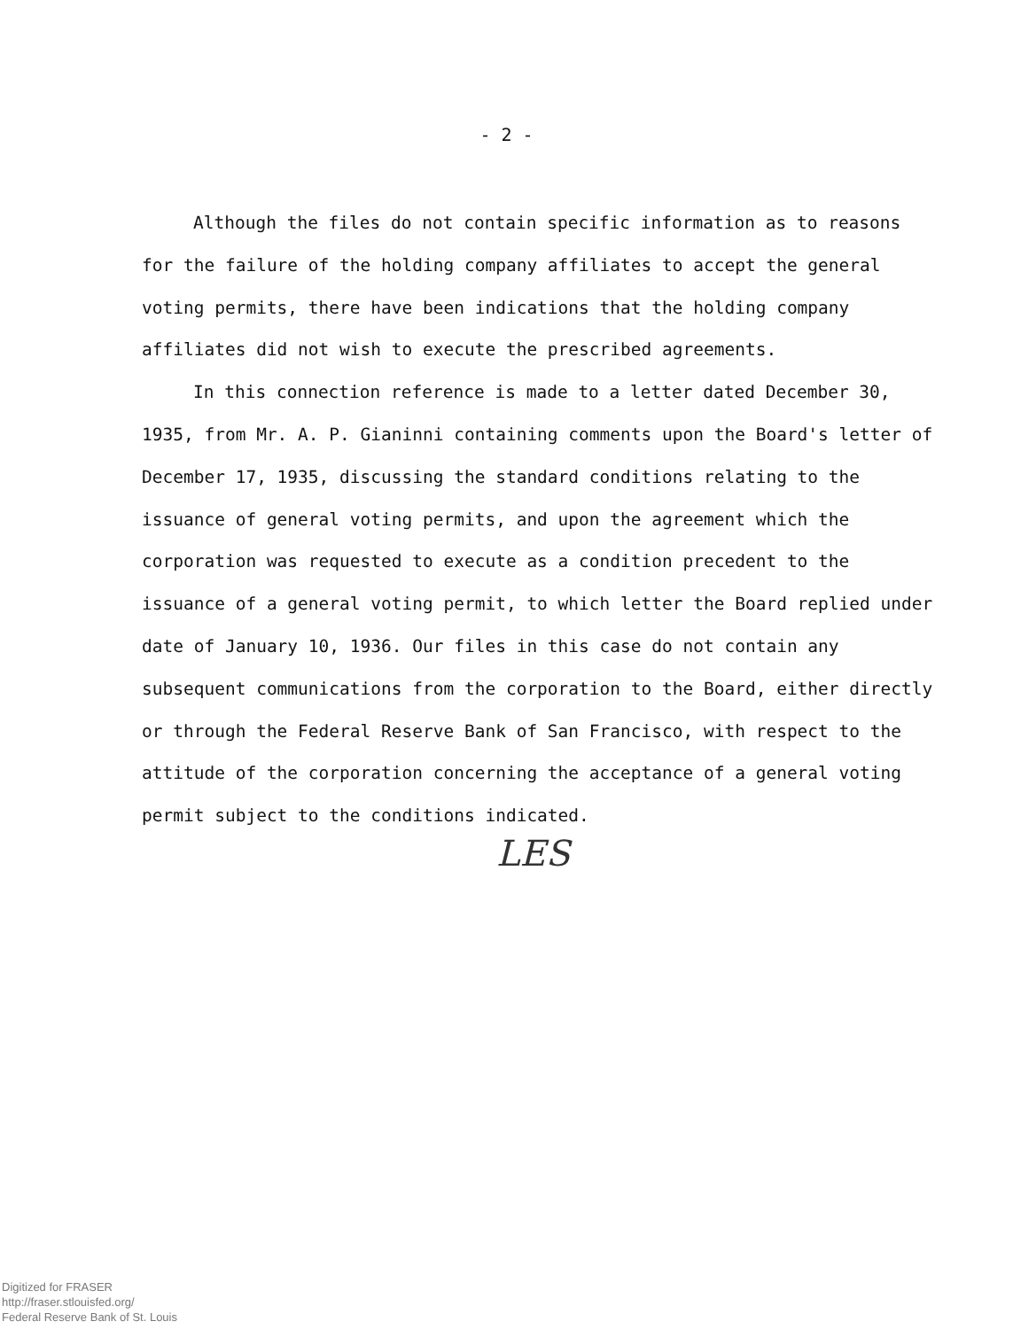- 2 -
Although the files do not contain specific information as to reasons for the failure of the holding company affiliates to accept the general voting permits, there have been indications that the holding company affiliates did not wish to execute the prescribed agreements.
In this connection reference is made to a letter dated December 30, 1935, from Mr. A. P. Gianinni containing comments upon the Board's letter of December 17, 1935, discussing the standard conditions relating to the issuance of general voting permits, and upon the agreement which the corporation was requested to execute as a condition precedent to the issuance of a general voting permit, to which letter the Board replied under date of January 10, 1936. Our files in this case do not contain any subsequent communications from the corporation to the Board, either directly or through the Federal Reserve Bank of San Francisco, with respect to the attitude of the corporation concerning the acceptance of a general voting permit subject to the conditions indicated.
LES
Digitized for FRASER
http://fraser.stlouisfed.org/
Federal Reserve Bank of St. Louis